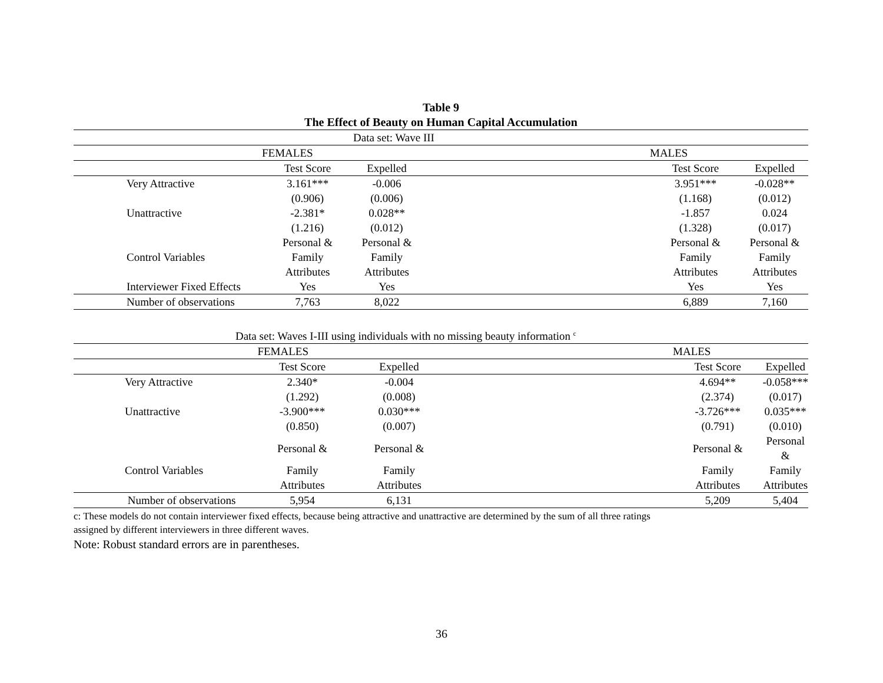Table 9
The Effect of Beauty on Human Capital Accumulation
| | | | Data set: Wave III | | | |
| | | FEMALES | | | MALES | |
| | | Test Score | Expelled | | Test Score | Expelled |
| | Very Attractive | 3.161*** | -0.006 | | 3.951*** | -0.028** |
| | | (0.906) | (0.006) | | (1.168) | (0.012) |
| | Unattractive | -2.381* | 0.028** | | -1.857 | 0.024 |
| | | (1.216) | (0.012) | | (1.328) | (0.017) |
| | | Personal & | Personal & | | Personal & | Personal & |
| | Control Variables | Family | Family | | Family | Family |
| | | Attributes | Attributes | | Attributes | Attributes |
| | Interviewer Fixed Effects | Yes | Yes | | Yes | Yes |
| | Number of observations | 7,763 | 8,022 | | 6,889 | 7,160 |
| | Data set: Waves I-III using individuals with no missing beauty information <sup>c</sup> | | | | | |
| | | FEMALES | | | MALES | |
| | | Test Score | Expelled | | Test Score | Expelled |
| | Very Attractive | 2.340* | -0.004 | | 4.694** | -0.058*** |
| | | (1.292) | (0.008) | | (2.374) | (0.017) |
| | Unattractive | -3.900*** | 0.030*** | | -3.726*** | 0.035*** |
| | | (0.850) | (0.007) | | (0.791) | (0.010) |
| | | Personal & | Personal & | | Personal & | Personal & |
| | Control Variables | Family | Family | | Family | Family |
| | | Attributes | Attributes | | Attributes | Attributes |
| | Number of observations | 5,954 | 6,131 | | 5,209 | 5,404 |
c: These models do not contain interviewer fixed effects, because being attractive and unattractive are determined by the sum of all three ratings
assigned by different interviewers in three different waves.
Note: Robust standard errors are in parentheses.
36